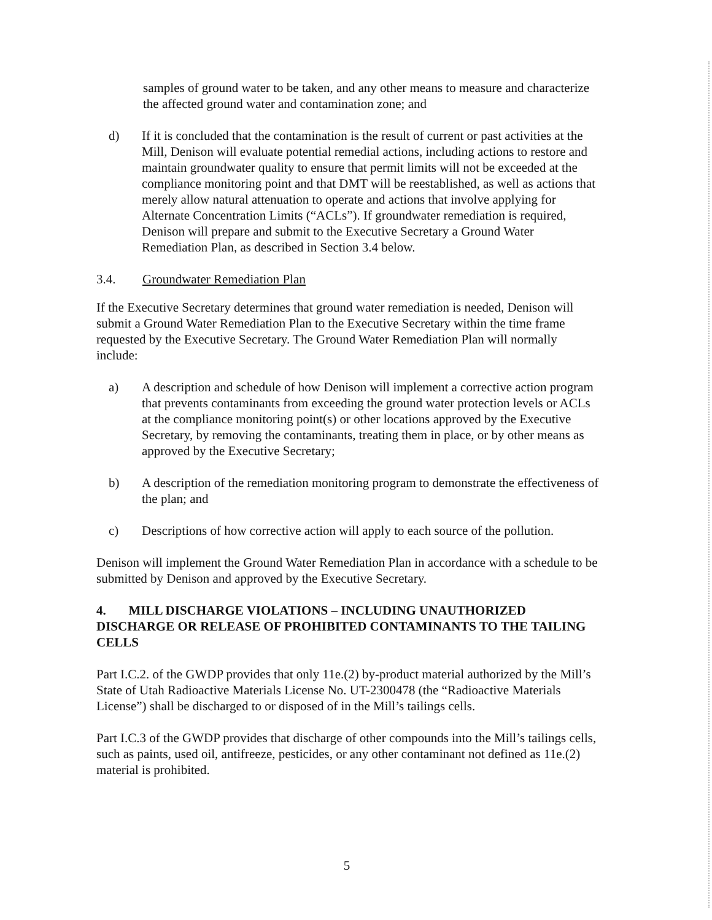samples of ground water to be taken, and any other means to measure and characterize the affected ground water and contamination zone; and
d) If it is concluded that the contamination is the result of current or past activities at the Mill, Denison will evaluate potential remedial actions, including actions to restore and maintain groundwater quality to ensure that permit limits will not be exceeded at the compliance monitoring point and that DMT will be reestablished, as well as actions that merely allow natural attenuation to operate and actions that involve applying for Alternate Concentration Limits (“ACLs”). If groundwater remediation is required, Denison will prepare and submit to the Executive Secretary a Ground Water Remediation Plan, as described in Section 3.4 below.
3.4. Groundwater Remediation Plan
If the Executive Secretary determines that ground water remediation is needed, Denison will submit a Ground Water Remediation Plan to the Executive Secretary within the time frame requested by the Executive Secretary. The Ground Water Remediation Plan will normally include:
a) A description and schedule of how Denison will implement a corrective action program that prevents contaminants from exceeding the ground water protection levels or ACLs at the compliance monitoring point(s) or other locations approved by the Executive Secretary, by removing the contaminants, treating them in place, or by other means as approved by the Executive Secretary;
b) A description of the remediation monitoring program to demonstrate the effectiveness of the plan; and
c) Descriptions of how corrective action will apply to each source of the pollution.
Denison will implement the Ground Water Remediation Plan in accordance with a schedule to be submitted by Denison and approved by the Executive Secretary.
4. MILL DISCHARGE VIOLATIONS – INCLUDING UNAUTHORIZED DISCHARGE OR RELEASE OF PROHIBITED CONTAMINANTS TO THE TAILING CELLS
Part I.C.2. of the GWDP provides that only 11e.(2) by-product material authorized by the Mill’s State of Utah Radioactive Materials License No. UT-2300478 (the “Radioactive Materials License”) shall be discharged to or disposed of in the Mill’s tailings cells.
Part I.C.3 of the GWDP provides that discharge of other compounds into the Mill’s tailings cells, such as paints, used oil, antifreeze, pesticides, or any other contaminant not defined as 11e.(2) material is prohibited.
5